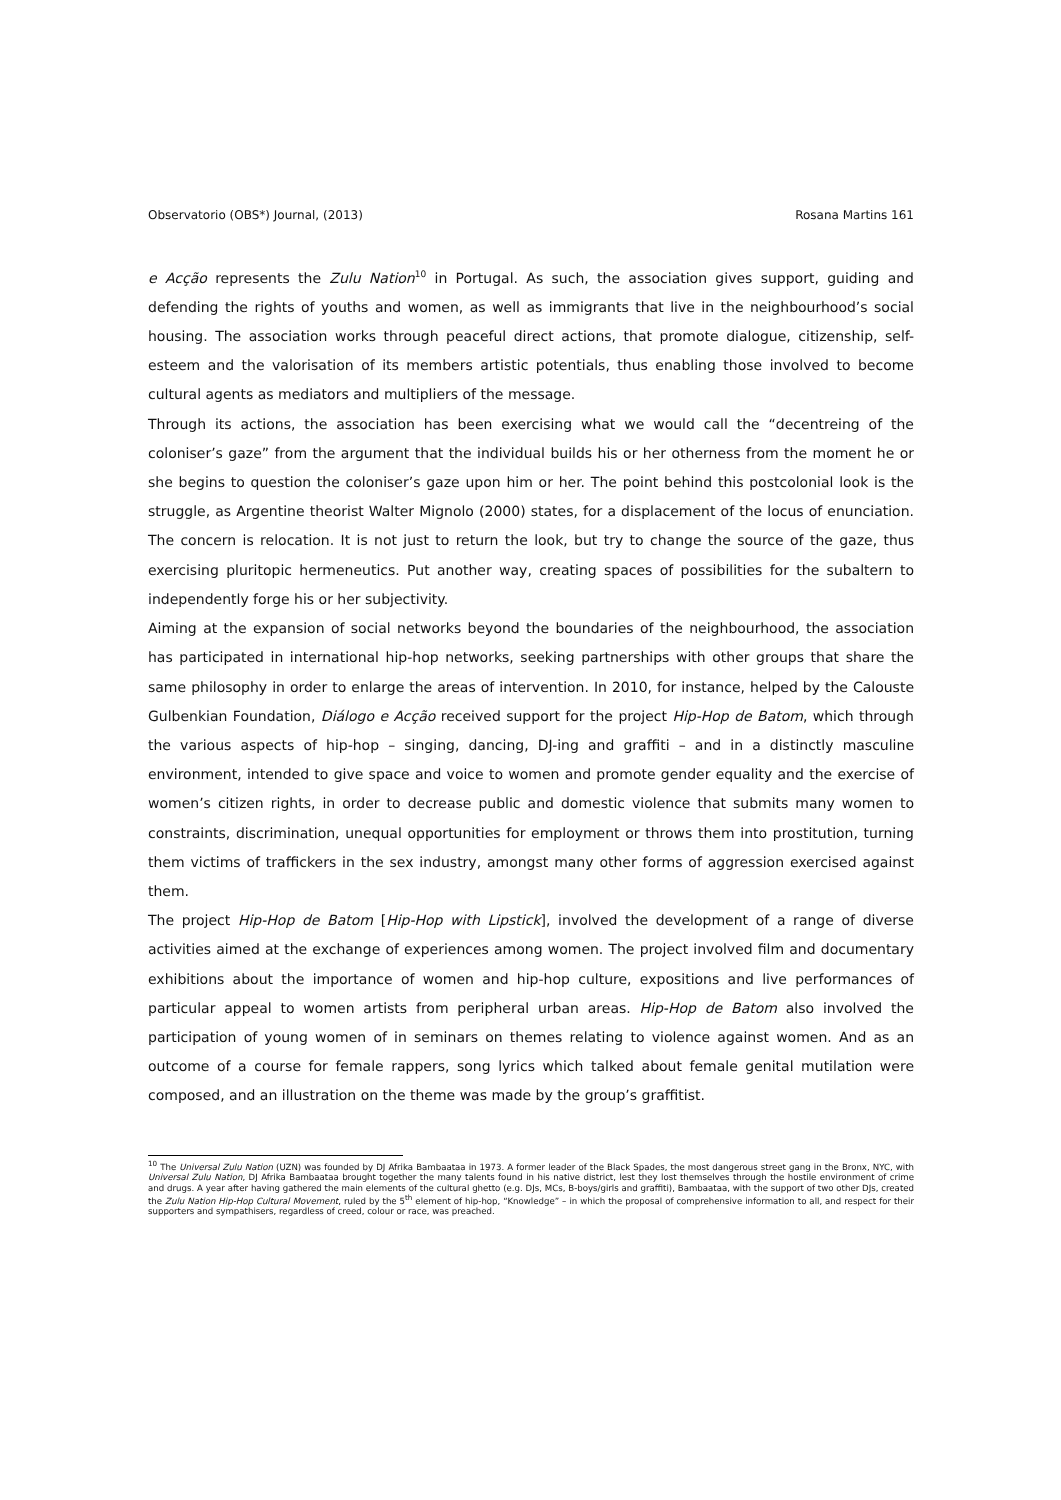Observatorio (OBS*) Journal, (2013) Rosana Martins 161
e Acção represents the Zulu Nation<sup>10</sup> in Portugal. As such, the association gives support, guiding and defending the rights of youths and women, as well as immigrants that live in the neighbourhood’s social housing. The association works through peaceful direct actions, that promote dialogue, citizenship, self-esteem and the valorisation of its members artistic potentials, thus enabling those involved to become cultural agents as mediators and multipliers of the message.
Through its actions, the association has been exercising what we would call the “decentreing of the coloniser’s gaze” from the argument that the individual builds his or her otherness from the moment he or she begins to question the coloniser’s gaze upon him or her. The point behind this postcolonial look is the struggle, as Argentine theorist Walter Mignolo (2000) states, for a displacement of the locus of enunciation. The concern is relocation. It is not just to return the look, but try to change the source of the gaze, thus exercising pluritopic hermeneutics. Put another way, creating spaces of possibilities for the subaltern to independently forge his or her subjectivity.
Aiming at the expansion of social networks beyond the boundaries of the neighbourhood, the association has participated in international hip-hop networks, seeking partnerships with other groups that share the same philosophy in order to enlarge the areas of intervention. In 2010, for instance, helped by the Calouste Gulbenkian Foundation, Diálogo e Acção received support for the project Hip-Hop de Batom, which through the various aspects of hip-hop – singing, dancing, DJ-ing and graffiti – and in a distinctly masculine environment, intended to give space and voice to women and promote gender equality and the exercise of women’s citizen rights, in order to decrease public and domestic violence that submits many women to constraints, discrimination, unequal opportunities for employment or throws them into prostitution, turning them victims of traffickers in the sex industry, amongst many other forms of aggression exercised against them.
The project Hip-Hop de Batom [Hip-Hop with Lipstick], involved the development of a range of diverse activities aimed at the exchange of experiences among women. The project involved film and documentary exhibitions about the importance of women and hip-hop culture, expositions and live performances of particular appeal to women artists from peripheral urban areas. Hip-Hop de Batom also involved the participation of young women of in seminars on themes relating to violence against women. And as an outcome of a course for female rappers, song lyrics which talked about female genital mutilation were composed, and an illustration on the theme was made by the group’s graffitist.
<sup>10</sup> The Universal Zulu Nation (UZN) was founded by DJ Afrika Bambaataa in 1973. A former leader of the Black Spades, the most dangerous street gang in the Bronx, NYC, with Universal Zulu Nation, DJ Afrika Bambaataa brought together the many talents found in his native district, lest they lost themselves through the hostile environment of crime and drugs. A year after having gathered the main elements of the cultural ghetto (e.g. DJs, MCs, B-boys/girls and graffiti), Bambaataa, with the support of two other DJs, created the Zulu Nation Hip-Hop Cultural Movement, ruled by the 5<sup>th</sup> element of hip-hop, “Knowledge” – in which the proposal of comprehensive information to all, and respect for their supporters and sympathisers, regardless of creed, colour or race, was preached.